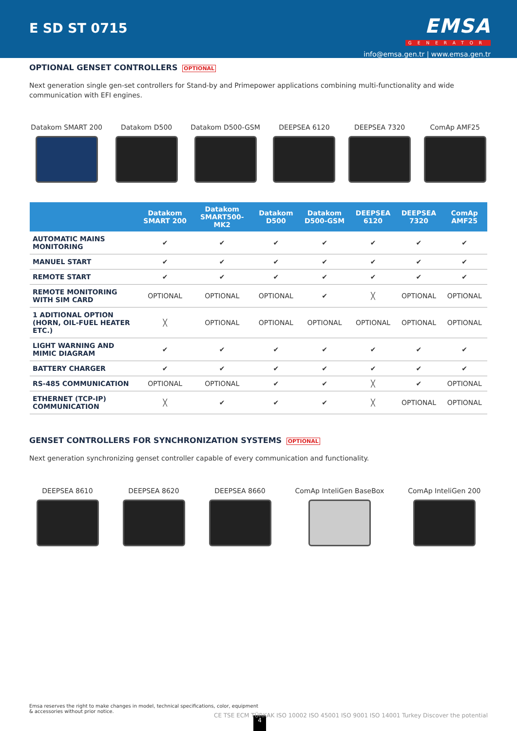E SD ST 0715
EMSA
GENERATOR
info@emsa.gen.tr | www.emsa.gen.tr
OPTIONAL GENSET CONTROLLERS OPTIONAL
Next generation single gen-set controllers for Stand-by and Primepower applications combining multi-functionality and wide communication with EFI engines.
Datakom SMART 200 Datakom D500 Datakom D500-GSM DEEPSEA 6120 DEEPSEA 7320 ComAp AMF25
| | Datakom SMART 200 | Datakom SMART500-MK2 | Datakom D500 | Datakom D500-GSM | DEEPSEA 6120 | DEEPSEA 7320 | ComAp AMF25 |
| --- | --- | --- | --- | --- | --- | --- | --- |
| AUTOMATIC MAINS MONITORING | ✔ | ✔ | ✔ | ✔ | ✔ | ✔ | ✔ |
| MANUEL START | ✔ | ✔ | ✔ | ✔ | ✔ | ✔ | ✔ |
| REMOTE START | ✔ | ✔ | ✔ | ✔ | ✔ | ✔ | ✔ |
| REMOTE MONITORING WITH SIM CARD | OPTIONAL | OPTIONAL | OPTIONAL | ✔ | ╳ | OPTIONAL | OPTIONAL |
| 1 ADITIONAL OPTION (HORN, OIL-FUEL HEATER ETC.) | ╳ | OPTIONAL | OPTIONAL | OPTIONAL | OPTIONAL | OPTIONAL | OPTIONAL |
| LIGHT WARNING AND MIMIC DIAGRAM | ✔ | ✔ | ✔ | ✔ | ✔ | ✔ | ✔ |
| BATTERY CHARGER | ✔ | ✔ | ✔ | ✔ | ✔ | ✔ | ✔ |
| RS-485 COMMUNICATION | OPTIONAL | OPTIONAL | ✔ | ✔ | ╳ | ✔ | OPTIONAL |
| ETHERNET (TCP-IP) COMMUNICATION | ╳ | ✔ | ✔ | ✔ | ╳ | OPTIONAL | OPTIONAL |
GENSET CONTROLLERS FOR SYNCHRONIZATION SYSTEMS OPTIONAL
Next generation synchronizing genset controller capable of every communication and functionality.
DEEPSEA 8610 DEEPSEA 8620 DEEPSEA 8660 ComAp InteliGen BaseBox ComAp InteliGen 200
Emsa reserves the right to make changes in model, technical specifications, color, equipment & accessories without prior notice.
4
CE TSE ECM TÜRKAK ISO 10002 ISO 45001 ISO 9001 ISO 14001 Turkey Discover the potential